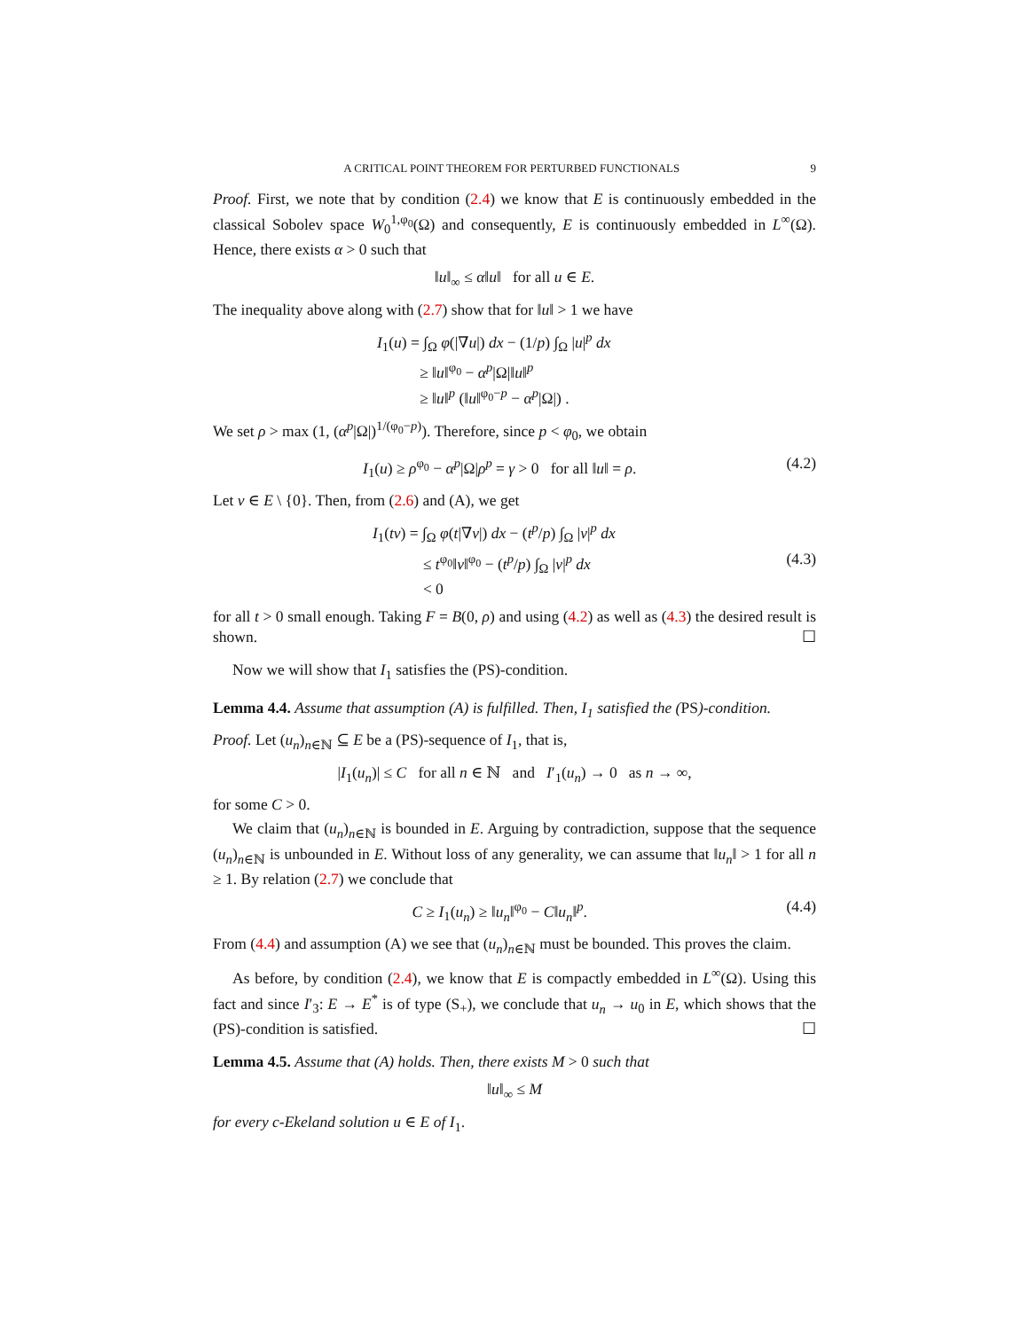A CRITICAL POINT THEOREM FOR PERTURBED FUNCTIONALS 9
Proof. First, we note that by condition (2.4) we know that E is continuously embedded in the classical Sobolev space W<sub>0</sub><sup>1,φ<sub>0</sub></sup>(Ω) and consequently, E is continuously embedded in L<sup>∞</sup>(Ω). Hence, there exists α > 0 such that
‖u‖<sub>∞</sub> ≤ α‖u‖ for all u ∈ E.
The inequality above along with (2.7) show that for ‖u‖ > 1 we have
I<sub>1</sub>(u) = ∫<sub>Ω</sub> φ(|∇u|) dx − (1/p) ∫<sub>Ω</sub> |u|<sup>p</sup> dx
≥ ‖u‖<sup>φ<sub>0</sub></sup> − α<sup>p</sup>|Ω|‖u‖<sup>p</sup>
≥ ‖u‖<sup>p</sup> (‖u‖<sup>φ<sub>0</sub>−p</sup> − α<sup>p</sup>|Ω|) .
We set ρ > max (1, (α<sup>p</sup>|Ω|)<sup>1/(φ<sub>0</sub>−p)</sup>). Therefore, since p < φ<sub>0</sub>, we obtain
I<sub>1</sub>(u) ≥ ρ<sup>φ<sub>0</sub></sup> − α<sup>p</sup>|Ω|ρ<sup>p</sup> = γ > 0 for all ‖u‖ = ρ. (4.2)
Let v ∈ E \ {0}. Then, from (2.6) and (A), we get
I<sub>1</sub>(tv) = ∫<sub>Ω</sub> φ(t|∇v|) dx − (t<sup>p</sup>/p) ∫<sub>Ω</sub> |v|<sup>p</sup> dx
≤ t<sup>φ<sub>0</sub></sup>‖v‖<sup>φ<sub>0</sub></sup> − (t<sup>p</sup>/p) ∫<sub>Ω</sub> |v|<sup>p</sup> dx
< 0 (4.3)
for all t > 0 small enough. Taking F = B(0, ρ) and using (4.2) as well as (4.3) the desired result is shown. ☐
Now we will show that I<sub>1</sub> satisfies the (PS)-condition.
Lemma 4.4. Assume that assumption (A) is fulfilled. Then, I<sub>1</sub> satisfied the (PS)-condition.
Proof. Let (u<sub>n</sub>)<sub>n∈ℕ</sub> ⊆ E be a (PS)-sequence of I<sub>1</sub>, that is,
|I<sub>1</sub>(u<sub>n</sub>)| ≤ C for all n ∈ ℕ and I′<sub>1</sub>(u<sub>n</sub>) → 0 as n → ∞,
for some C > 0.
We claim that (u<sub>n</sub>)<sub>n∈ℕ</sub> is bounded in E. Arguing by contradiction, suppose that the sequence (u<sub>n</sub>)<sub>n∈ℕ</sub> is unbounded in E. Without loss of any generality, we can assume that ‖u<sub>n</sub>‖ > 1 for all n ≥ 1. By relation (2.7) we conclude that
C ≥ I<sub>1</sub>(u<sub>n</sub>) ≥ ‖u<sub>n</sub>‖<sup>φ<sub>0</sub></sup> − C‖u<sub>n</sub>‖<sup>p</sup>. (4.4)
From (4.4) and assumption (A) we see that (u<sub>n</sub>)<sub>n∈ℕ</sub> must be bounded. This proves the claim.
As before, by condition (2.4), we know that E is compactly embedded in L<sup>∞</sup>(Ω). Using this fact and since I′<sub>3</sub>: E → E<sup>*</sup> is of type (S<sub>+</sub>), we conclude that u<sub>n</sub> → u<sub>0</sub> in E, which shows that the (PS)-condition is satisfied. ☐
Lemma 4.5. Assume that (A) holds. Then, there exists M > 0 such that
‖u‖<sub>∞</sub> ≤ M
for every c-Ekeland solution u ∈ E of I<sub>1</sub>.